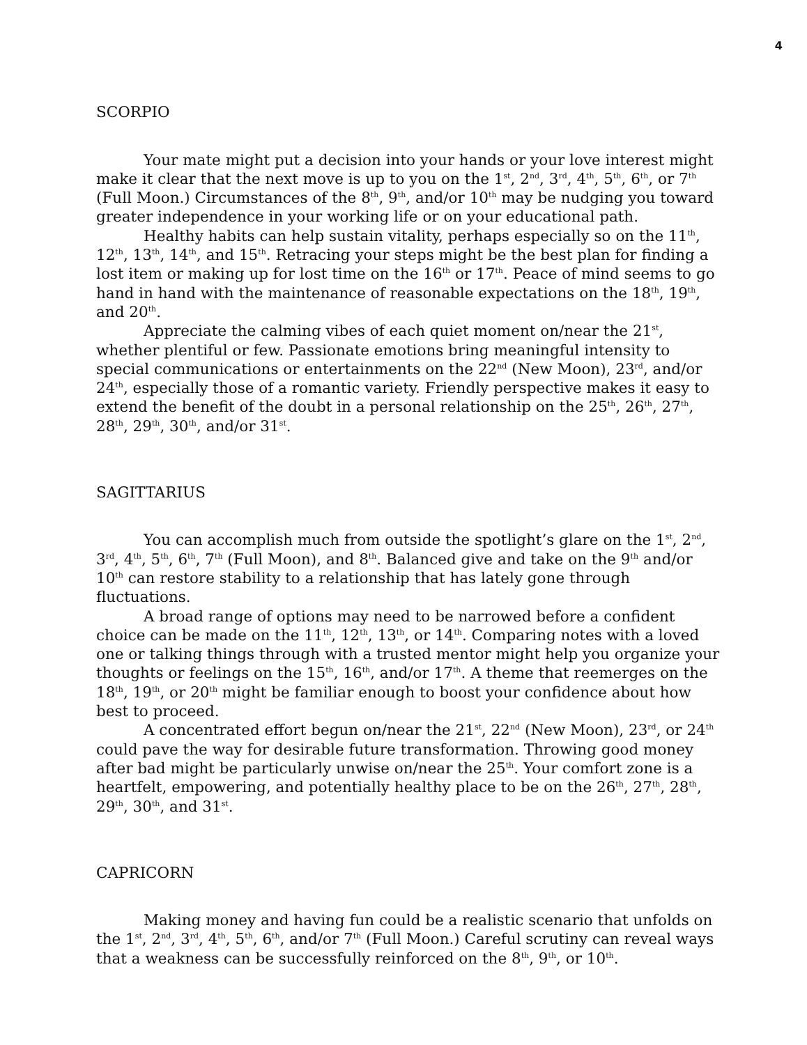4
SCORPIO
Your mate might put a decision into your hands or your love interest might make it clear that the next move is up to you on the 1<sup>st</sup>, 2<sup>nd</sup>, 3<sup>rd</sup>, 4<sup>th</sup>, 5<sup>th</sup>, 6<sup>th</sup>, or 7<sup>th</sup> (Full Moon.) Circumstances of the 8<sup>th</sup>, 9<sup>th</sup>, and/or 10<sup>th</sup> may be nudging you toward greater independence in your working life or on your educational path.
Healthy habits can help sustain vitality, perhaps especially so on the 11<sup>th</sup>, 12<sup>th</sup>, 13<sup>th</sup>, 14<sup>th</sup>, and 15<sup>th</sup>. Retracing your steps might be the best plan for finding a lost item or making up for lost time on the 16<sup>th</sup> or 17<sup>th</sup>. Peace of mind seems to go hand in hand with the maintenance of reasonable expectations on the 18<sup>th</sup>, 19<sup>th</sup>, and 20<sup>th</sup>.
Appreciate the calming vibes of each quiet moment on/near the 21<sup>st</sup>, whether plentiful or few. Passionate emotions bring meaningful intensity to special communications or entertainments on the 22<sup>nd</sup> (New Moon), 23<sup>rd</sup>, and/or 24<sup>th</sup>, especially those of a romantic variety. Friendly perspective makes it easy to extend the benefit of the doubt in a personal relationship on the 25<sup>th</sup>, 26<sup>th</sup>, 27<sup>th</sup>, 28<sup>th</sup>, 29<sup>th</sup>, 30<sup>th</sup>, and/or 31<sup>st</sup>.
SAGITTARIUS
You can accomplish much from outside the spotlight’s glare on the 1<sup>st</sup>, 2<sup>nd</sup>, 3<sup>rd</sup>, 4<sup>th</sup>, 5<sup>th</sup>, 6<sup>th</sup>, 7<sup>th</sup> (Full Moon), and 8<sup>th</sup>. Balanced give and take on the 9<sup>th</sup> and/or 10<sup>th</sup> can restore stability to a relationship that has lately gone through fluctuations.
A broad range of options may need to be narrowed before a confident choice can be made on the 11<sup>th</sup>, 12<sup>th</sup>, 13<sup>th</sup>, or 14<sup>th</sup>. Comparing notes with a loved one or talking things through with a trusted mentor might help you organize your thoughts or feelings on the 15<sup>th</sup>, 16<sup>th</sup>, and/or 17<sup>th</sup>. A theme that reemerges on the 18<sup>th</sup>, 19<sup>th</sup>, or 20<sup>th</sup> might be familiar enough to boost your confidence about how best to proceed.
A concentrated effort begun on/near the 21<sup>st</sup>, 22<sup>nd</sup> (New Moon), 23<sup>rd</sup>, or 24<sup>th</sup> could pave the way for desirable future transformation. Throwing good money after bad might be particularly unwise on/near the 25<sup>th</sup>. Your comfort zone is a heartfelt, empowering, and potentially healthy place to be on the 26<sup>th</sup>, 27<sup>th</sup>, 28<sup>th</sup>, 29<sup>th</sup>, 30<sup>th</sup>, and 31<sup>st</sup>.
CAPRICORN
Making money and having fun could be a realistic scenario that unfolds on the 1<sup>st</sup>, 2<sup>nd</sup>, 3<sup>rd</sup>, 4<sup>th</sup>, 5<sup>th</sup>, 6<sup>th</sup>, and/or 7<sup>th</sup> (Full Moon.) Careful scrutiny can reveal ways that a weakness can be successfully reinforced on the 8<sup>th</sup>, 9<sup>th</sup>, or 10<sup>th</sup>.